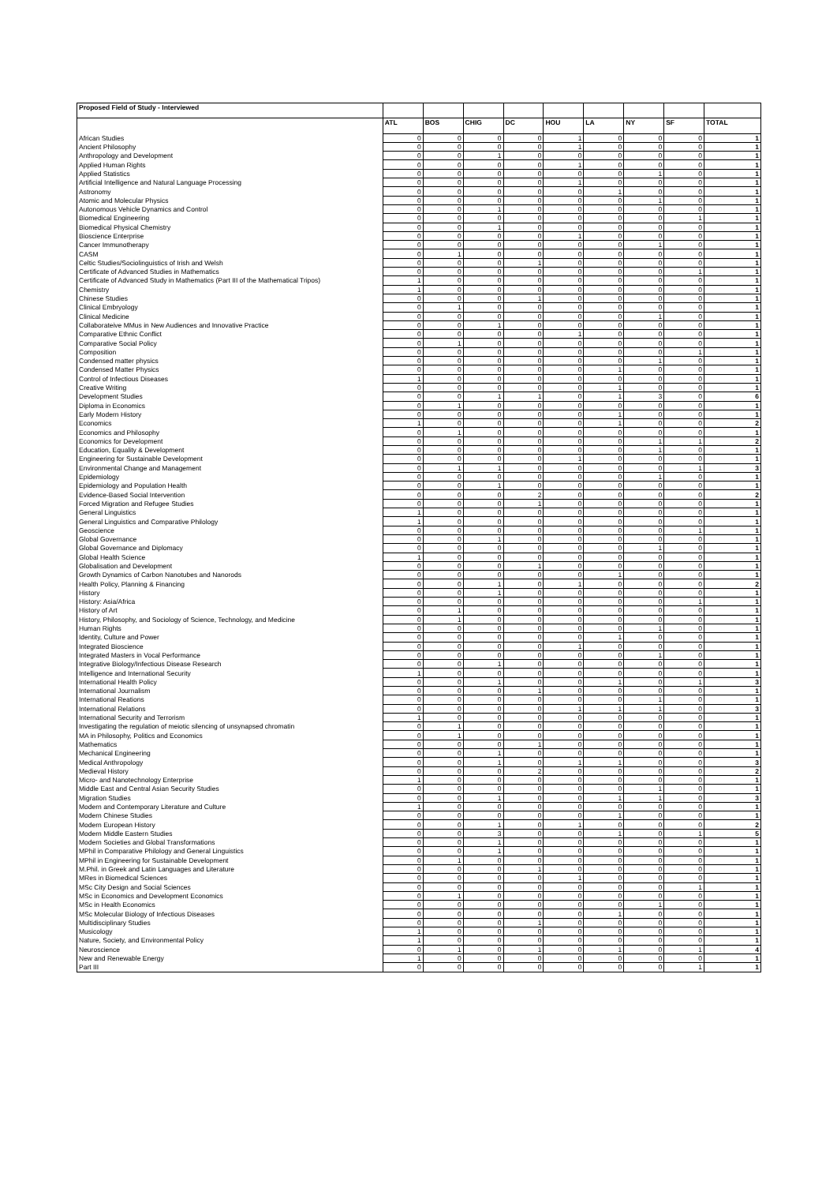| Proposed Field of Study - Interviewed | | | | | | | | | |
| | ATL | BOS | CHIG | DC | HOU | LA | NY | SF | TOTAL |
| African Studies | 0 | 0 | 0 | 0 | 1 | 0 | 0 | 0 | 1 |
| Ancient Philosophy | 0 | 0 | 0 | 0 | 1 | 0 | 0 | 0 | 1 |
| Anthropology and Development | 0 | 0 | 1 | 0 | 0 | 0 | 0 | 0 | 1 |
| Applied Human Rights | 0 | 0 | 0 | 0 | 1 | 0 | 0 | 0 | 1 |
| Applied Statistics | 0 | 0 | 0 | 0 | 0 | 0 | 1 | 0 | 1 |
| Artificial Intelligence and Natural Language Processing | 0 | 0 | 0 | 0 | 1 | 0 | 0 | 0 | 1 |
| Astronomy | 0 | 0 | 0 | 0 | 0 | 1 | 0 | 0 | 1 |
| Atomic and Molecular Physics | 0 | 0 | 0 | 0 | 0 | 0 | 1 | 0 | 1 |
| Autonomous Vehicle Dynamics and Control | 0 | 0 | 1 | 0 | 0 | 0 | 0 | 0 | 1 |
| Biomedical Engineering | 0 | 0 | 0 | 0 | 0 | 0 | 0 | 1 | 1 |
| Biomedical Physical Chemistry | 0 | 0 | 1 | 0 | 0 | 0 | 0 | 0 | 1 |
| Bioscience Enterprise | 0 | 0 | 0 | 0 | 1 | 0 | 0 | 0 | 1 |
| Cancer Immunotherapy | 0 | 0 | 0 | 0 | 0 | 0 | 1 | 0 | 1 |
| CASM | 0 | 1 | 0 | 0 | 0 | 0 | 0 | 0 | 1 |
| Celtic Studies/Sociolinguistics of Irish and Welsh | 0 | 0 | 0 | 1 | 0 | 0 | 0 | 0 | 1 |
| Certificate of Advanced Studies in Mathematics | 0 | 0 | 0 | 0 | 0 | 0 | 0 | 1 | 1 |
| Certificate of Advanced Study in Mathematics (Part III of the Mathematical Tripos) | 1 | 0 | 0 | 0 | 0 | 0 | 0 | 0 | 1 |
| Chemistry | 1 | 0 | 0 | 0 | 0 | 0 | 0 | 0 | 1 |
| Chinese Studies | 0 | 0 | 0 | 1 | 0 | 0 | 0 | 0 | 1 |
| Clinical Embryology | 0 | 1 | 0 | 0 | 0 | 0 | 0 | 0 | 1 |
| Clinical Medicine | 0 | 0 | 0 | 0 | 0 | 0 | 1 | 0 | 1 |
| Collaborateive MMus in New Audiences and Innovative Practice | 0 | 0 | 1 | 0 | 0 | 0 | 0 | 0 | 1 |
| Comparative Ethnic Conflict | 0 | 0 | 0 | 0 | 1 | 0 | 0 | 0 | 1 |
| Comparative Social Policy | 0 | 1 | 0 | 0 | 0 | 0 | 0 | 0 | 1 |
| Composition | 0 | 0 | 0 | 0 | 0 | 0 | 0 | 1 | 1 |
| Condensed matter physics | 0 | 0 | 0 | 0 | 0 | 0 | 1 | 0 | 1 |
| Condensed Matter Physics | 0 | 0 | 0 | 0 | 0 | 1 | 0 | 0 | 1 |
| Control of Infectious Diseases | 1 | 0 | 0 | 0 | 0 | 0 | 0 | 0 | 1 |
| Creative Writing | 0 | 0 | 0 | 0 | 0 | 1 | 0 | 0 | 1 |
| Development Studies | 0 | 0 | 1 | 1 | 0 | 1 | 3 | 0 | 6 |
| Diploma in Economics | 0 | 1 | 0 | 0 | 0 | 0 | 0 | 0 | 1 |
| Early Modern History | 0 | 0 | 0 | 0 | 0 | 1 | 0 | 0 | 1 |
| Economics | 1 | 0 | 0 | 0 | 0 | 1 | 0 | 0 | 2 |
| Economics and Philosophy | 0 | 1 | 0 | 0 | 0 | 0 | 0 | 0 | 1 |
| Economics for Development | 0 | 0 | 0 | 0 | 0 | 0 | 1 | 1 | 2 |
| Education, Equality & Development | 0 | 0 | 0 | 0 | 0 | 0 | 1 | 0 | 1 |
| Engineering for Sustainable Development | 0 | 0 | 0 | 0 | 1 | 0 | 0 | 0 | 1 |
| Environmental Change and Management | 0 | 1 | 1 | 0 | 0 | 0 | 0 | 1 | 3 |
| Epidemiology | 0 | 0 | 0 | 0 | 0 | 0 | 1 | 0 | 1 |
| Epidemiology and Population Health | 0 | 0 | 1 | 0 | 0 | 0 | 0 | 0 | 1 |
| Evidence-Based Social Intervention | 0 | 0 | 0 | 2 | 0 | 0 | 0 | 0 | 2 |
| Forced Migration and Refugee Studies | 0 | 0 | 0 | 1 | 0 | 0 | 0 | 0 | 1 |
| General Linguistics | 1 | 0 | 0 | 0 | 0 | 0 | 0 | 0 | 1 |
| General Linguistics and Comparative Philology | 1 | 0 | 0 | 0 | 0 | 0 | 0 | 0 | 1 |
| Geoscience | 0 | 0 | 0 | 0 | 0 | 0 | 0 | 1 | 1 |
| Global Governance | 0 | 0 | 1 | 0 | 0 | 0 | 0 | 0 | 1 |
| Global Governance and Diplomacy | 0 | 0 | 0 | 0 | 0 | 0 | 1 | 0 | 1 |
| Global Health Science | 1 | 0 | 0 | 0 | 0 | 0 | 0 | 0 | 1 |
| Globalisation and Development | 0 | 0 | 0 | 1 | 0 | 0 | 0 | 0 | 1 |
| Growth Dynamics of Carbon Nanotubes and Nanorods | 0 | 0 | 0 | 0 | 0 | 1 | 0 | 0 | 1 |
| Health Policy, Planning & Financing | 0 | 0 | 1 | 0 | 1 | 0 | 0 | 0 | 2 |
| History | 0 | 0 | 1 | 0 | 0 | 0 | 0 | 0 | 1 |
| History: Asia/Africa | 0 | 0 | 0 | 0 | 0 | 0 | 0 | 1 | 1 |
| History of Art | 0 | 1 | 0 | 0 | 0 | 0 | 0 | 0 | 1 |
| History, Philosophy, and Sociology of Science, Technology, and Medicine | 0 | 1 | 0 | 0 | 0 | 0 | 0 | 0 | 1 |
| Human Rights | 0 | 0 | 0 | 0 | 0 | 0 | 1 | 0 | 1 |
| Identity, Culture and Power | 0 | 0 | 0 | 0 | 0 | 1 | 0 | 0 | 1 |
| Integrated Bioscience | 0 | 0 | 0 | 0 | 1 | 0 | 0 | 0 | 1 |
| Integrated Masters in Vocal Performance | 0 | 0 | 0 | 0 | 0 | 0 | 1 | 0 | 1 |
| Integrative Biology/Infectious Disease Research | 0 | 0 | 1 | 0 | 0 | 0 | 0 | 0 | 1 |
| Intelligence and International Security | 1 | 0 | 0 | 0 | 0 | 0 | 0 | 0 | 1 |
| International Health Policy | 0 | 0 | 1 | 0 | 0 | 1 | 0 | 1 | 3 |
| International Journalism | 0 | 0 | 0 | 1 | 0 | 0 | 0 | 0 | 1 |
| International Reations | 0 | 0 | 0 | 0 | 0 | 0 | 1 | 0 | 1 |
| International Relations | 0 | 0 | 0 | 0 | 1 | 1 | 1 | 0 | 3 |
| International Security and Terrorism | 1 | 0 | 0 | 0 | 0 | 0 | 0 | 0 | 1 |
| Investigating the regulation of meiotic silencing of unsynapsed chromatin | 0 | 1 | 0 | 0 | 0 | 0 | 0 | 0 | 1 |
| MA in Philosophy, Politics and Economics | 0 | 1 | 0 | 0 | 0 | 0 | 0 | 0 | 1 |
| Mathematics | 0 | 0 | 0 | 1 | 0 | 0 | 0 | 0 | 1 |
| Mechanical Engineering | 0 | 0 | 1 | 0 | 0 | 0 | 0 | 0 | 1 |
| Medical Anthropology | 0 | 0 | 1 | 0 | 1 | 1 | 0 | 0 | 3 |
| Medieval History | 0 | 0 | 0 | 2 | 0 | 0 | 0 | 0 | 2 |
| Micro- and Nanotechnology Enterprise | 1 | 0 | 0 | 0 | 0 | 0 | 0 | 0 | 1 |
| Middle East and Central Asian Security Studies | 0 | 0 | 0 | 0 | 0 | 0 | 1 | 0 | 1 |
| Migration Studies | 0 | 0 | 1 | 0 | 0 | 1 | 1 | 0 | 3 |
| Modern and Contemporary Literature and Culture | 1 | 0 | 0 | 0 | 0 | 0 | 0 | 0 | 1 |
| Modern Chinese Studies | 0 | 0 | 0 | 0 | 0 | 1 | 0 | 0 | 1 |
| Modern European History | 0 | 0 | 1 | 0 | 1 | 0 | 0 | 0 | 2 |
| Modern Middle Eastern Studies | 0 | 0 | 3 | 0 | 0 | 1 | 0 | 1 | 5 |
| Modern Societies and Global Transformations | 0 | 0 | 1 | 0 | 0 | 0 | 0 | 0 | 1 |
| MPhil in Comparative Philology and General Linguistics | 0 | 0 | 1 | 0 | 0 | 0 | 0 | 0 | 1 |
| MPhil in Engineering for Sustainable Development | 0 | 1 | 0 | 0 | 0 | 0 | 0 | 0 | 1 |
| M.Phil. in Greek and Latin Languages and Literature | 0 | 0 | 0 | 1 | 0 | 0 | 0 | 0 | 1 |
| MRes in Biomedical Sciences | 0 | 0 | 0 | 0 | 1 | 0 | 0 | 0 | 1 |
| MSc City Design and Social Sciences | 0 | 0 | 0 | 0 | 0 | 0 | 0 | 1 | 1 |
| MSc in Economics and Development Economics | 0 | 1 | 0 | 0 | 0 | 0 | 0 | 0 | 1 |
| MSc in Health Economics | 0 | 0 | 0 | 0 | 0 | 0 | 1 | 0 | 1 |
| MSc Molecular Biology of Infectious Diseases | 0 | 0 | 0 | 0 | 0 | 1 | 0 | 0 | 1 |
| Multidisciplinary Studies | 0 | 0 | 0 | 1 | 0 | 0 | 0 | 0 | 1 |
| Musicology | 1 | 0 | 0 | 0 | 0 | 0 | 0 | 0 | 1 |
| Nature, Society, and Environmental Policy | 1 | 0 | 0 | 0 | 0 | 0 | 0 | 0 | 1 |
| Neuroscience | 0 | 1 | 0 | 1 | 0 | 1 | 0 | 1 | 4 |
| New and Renewable Energy | 1 | 0 | 0 | 0 | 0 | 0 | 0 | 0 | 1 |
| Part III | 0 | 0 | 0 | 0 | 0 | 0 | 0 | 1 | 1 |